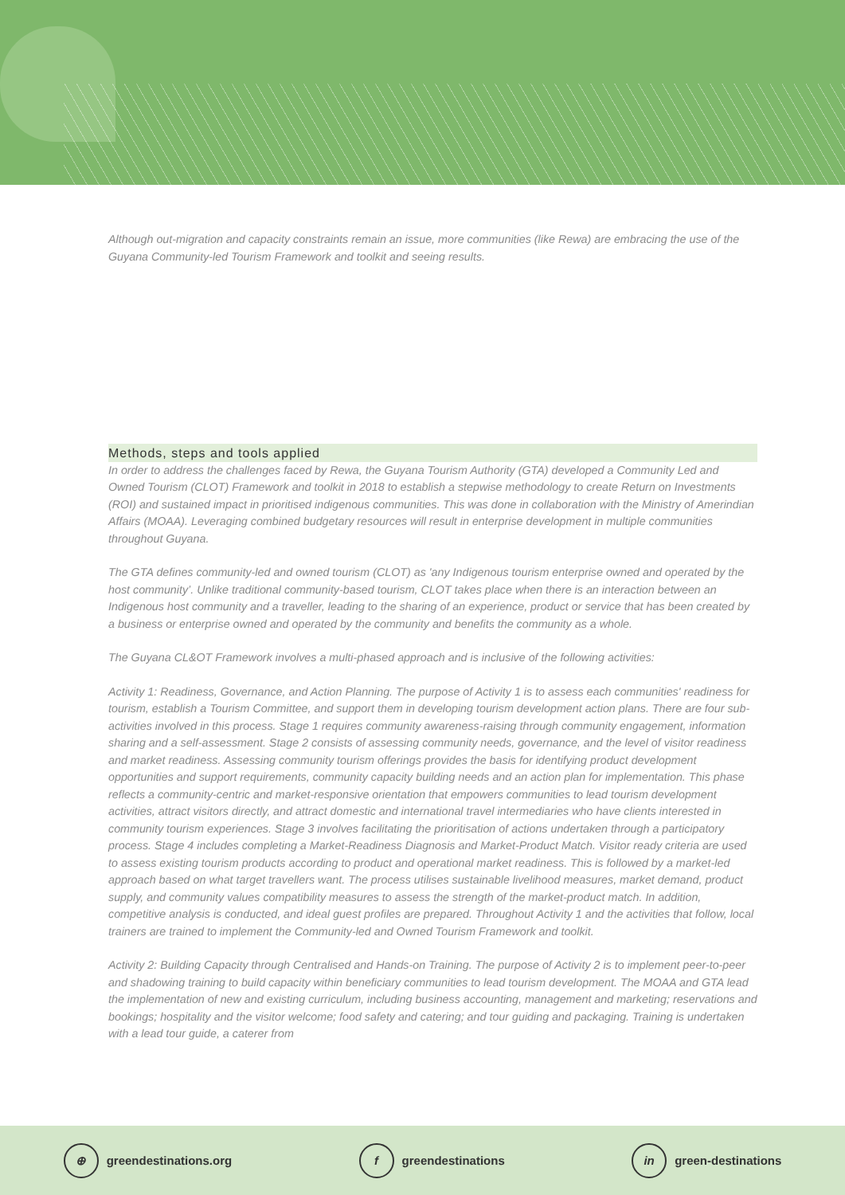Although out-migration and capacity constraints remain an issue, more communities (like Rewa) are embracing the use of the Guyana Community-led Tourism Framework and toolkit and seeing results.
Methods, steps and tools applied
In order to address the challenges faced by Rewa, the Guyana Tourism Authority (GTA) developed a Community Led and Owned Tourism (CLOT) Framework and toolkit in 2018 to establish a stepwise methodology to create Return on Investments (ROI) and sustained impact in prioritised indigenous communities. This was done in collaboration with the Ministry of Amerindian Affairs (MOAA). Leveraging combined budgetary resources will result in enterprise development in multiple communities throughout Guyana.
The GTA defines community-led and owned tourism (CLOT) as 'any Indigenous tourism enterprise owned and operated by the host community’. Unlike traditional community-based tourism, CLOT takes place when there is an interaction between an Indigenous host community and a traveller, leading to the sharing of an experience, product or service that has been created by a business or enterprise owned and operated by the community and benefits the community as a whole.
The Guyana CL&OT Framework involves a multi-phased approach and is inclusive of the following activities:
Activity 1: Readiness, Governance, and Action Planning. The purpose of Activity 1 is to assess each communities' readiness for tourism, establish a Tourism Committee, and support them in developing tourism development action plans. There are four sub-activities involved in this process. Stage 1 requires community awareness-raising through community engagement, information sharing and a self-assessment. Stage 2 consists of assessing community needs, governance, and the level of visitor readiness and market readiness. Assessing community tourism offerings provides the basis for identifying product development opportunities and support requirements, community capacity building needs and an action plan for implementation. This phase reflects a community-centric and market-responsive orientation that empowers communities to lead tourism development activities, attract visitors directly, and attract domestic and international travel intermediaries who have clients interested in community tourism experiences. Stage 3 involves facilitating the prioritisation of actions undertaken through a participatory process. Stage 4 includes completing a Market-Readiness Diagnosis and Market-Product Match. Visitor ready criteria are used to assess existing tourism products according to product and operational market readiness. This is followed by a market-led approach based on what target travellers want. The process utilises sustainable livelihood measures, market demand, product supply, and community values compatibility measures to assess the strength of the market-product match. In addition, competitive analysis is conducted, and ideal guest profiles are prepared. Throughout Activity 1 and the activities that follow, local trainers are trained to implement the Community-led and Owned Tourism Framework and toolkit.
Activity 2: Building Capacity through Centralised and Hands-on Training. The purpose of Activity 2 is to implement peer-to-peer and shadowing training to build capacity within beneficiary communities to lead tourism development. The MOAA and GTA lead the implementation of new and existing curriculum, including business accounting, management and marketing; reservations and bookings; hospitality and the visitor welcome; food safety and catering; and tour guiding and packaging. Training is undertaken with a lead tour guide, a caterer from
⊕ greendestinations.org f greendestinations in green-destinations